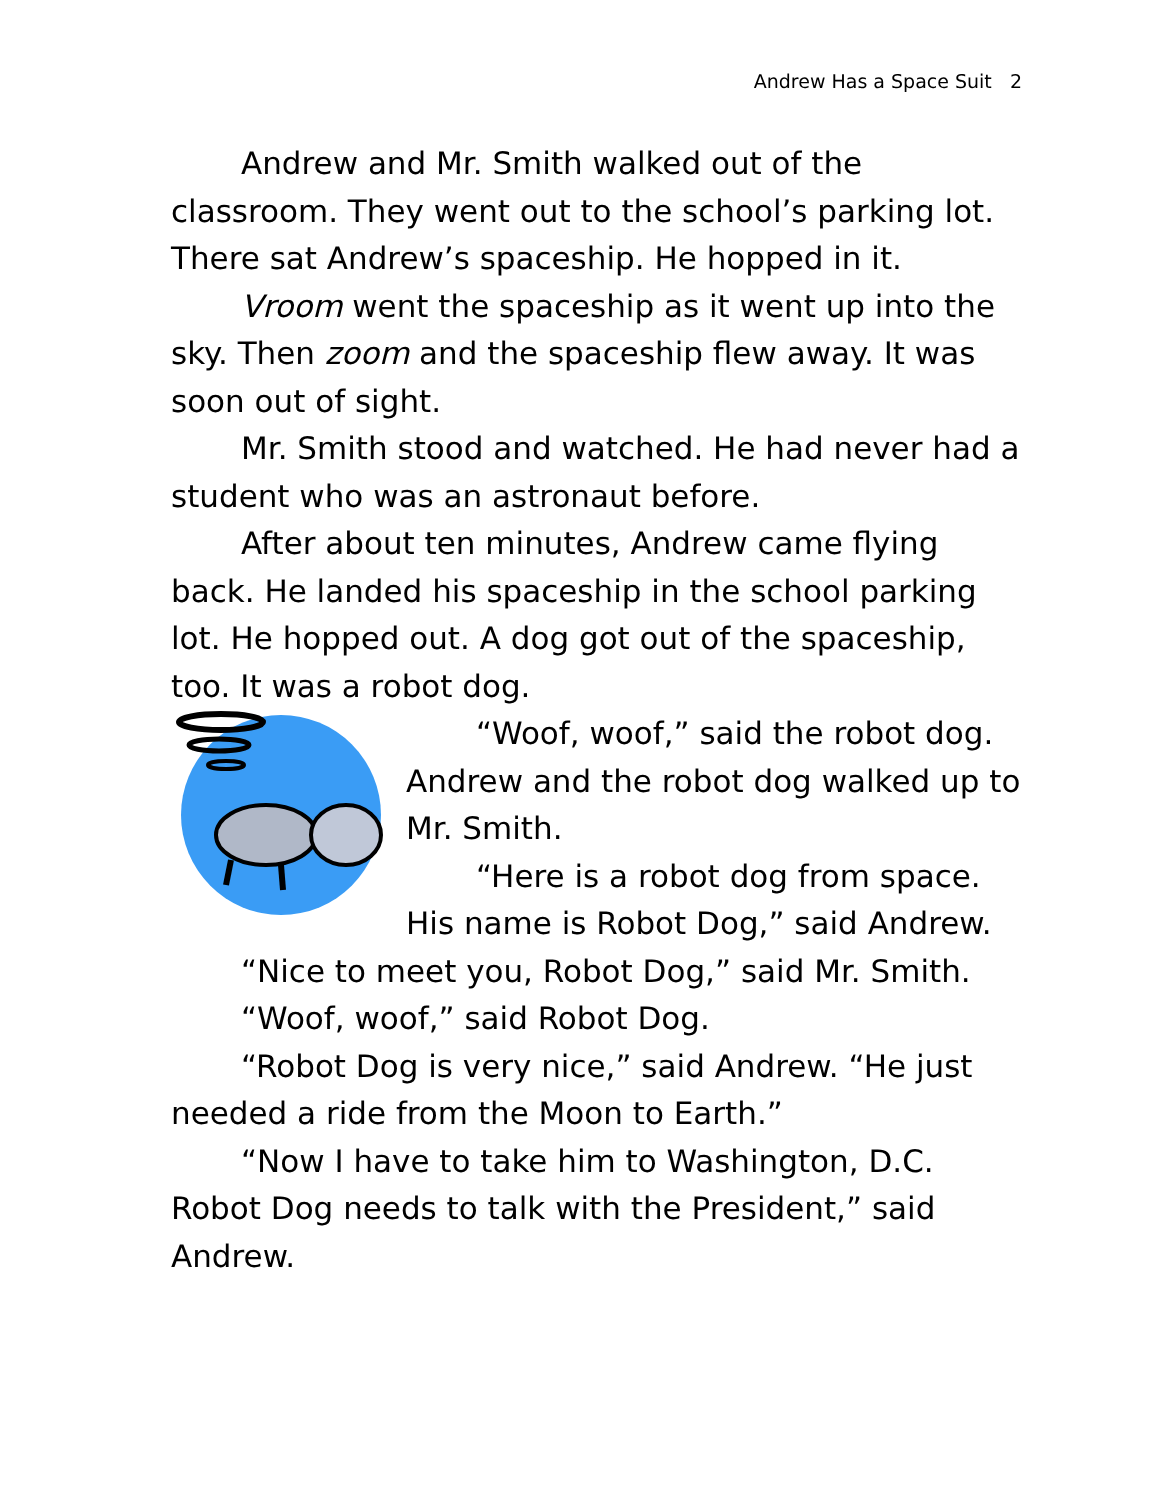Andrew Has a Space Suit 2
Andrew and Mr. Smith walked out of the classroom. They went out to the school’s parking lot. There sat Andrew’s spaceship. He hopped in it.
Vroom went the spaceship as it went up into the sky. Then zoom and the spaceship flew away. It was soon out of sight.
Mr. Smith stood and watched. He had never had a student who was an astronaut before.
After about ten minutes, Andrew came flying back. He landed his spaceship in the school parking lot. He hopped out. A dog got out of the spaceship, too. It was a robot dog.
“Woof, woof,” said the robot dog. Andrew and the robot dog walked up to Mr. Smith.
“Here is a robot dog from space. His name is Robot Dog,” said Andrew.
“Nice to meet you, Robot Dog,” said Mr. Smith.
“Woof, woof,” said Robot Dog.
“Robot Dog is very nice,” said Andrew. “He just needed a ride from the Moon to Earth.”
“Now I have to take him to Washington, D.C. Robot Dog needs to talk with the President,” said Andrew.